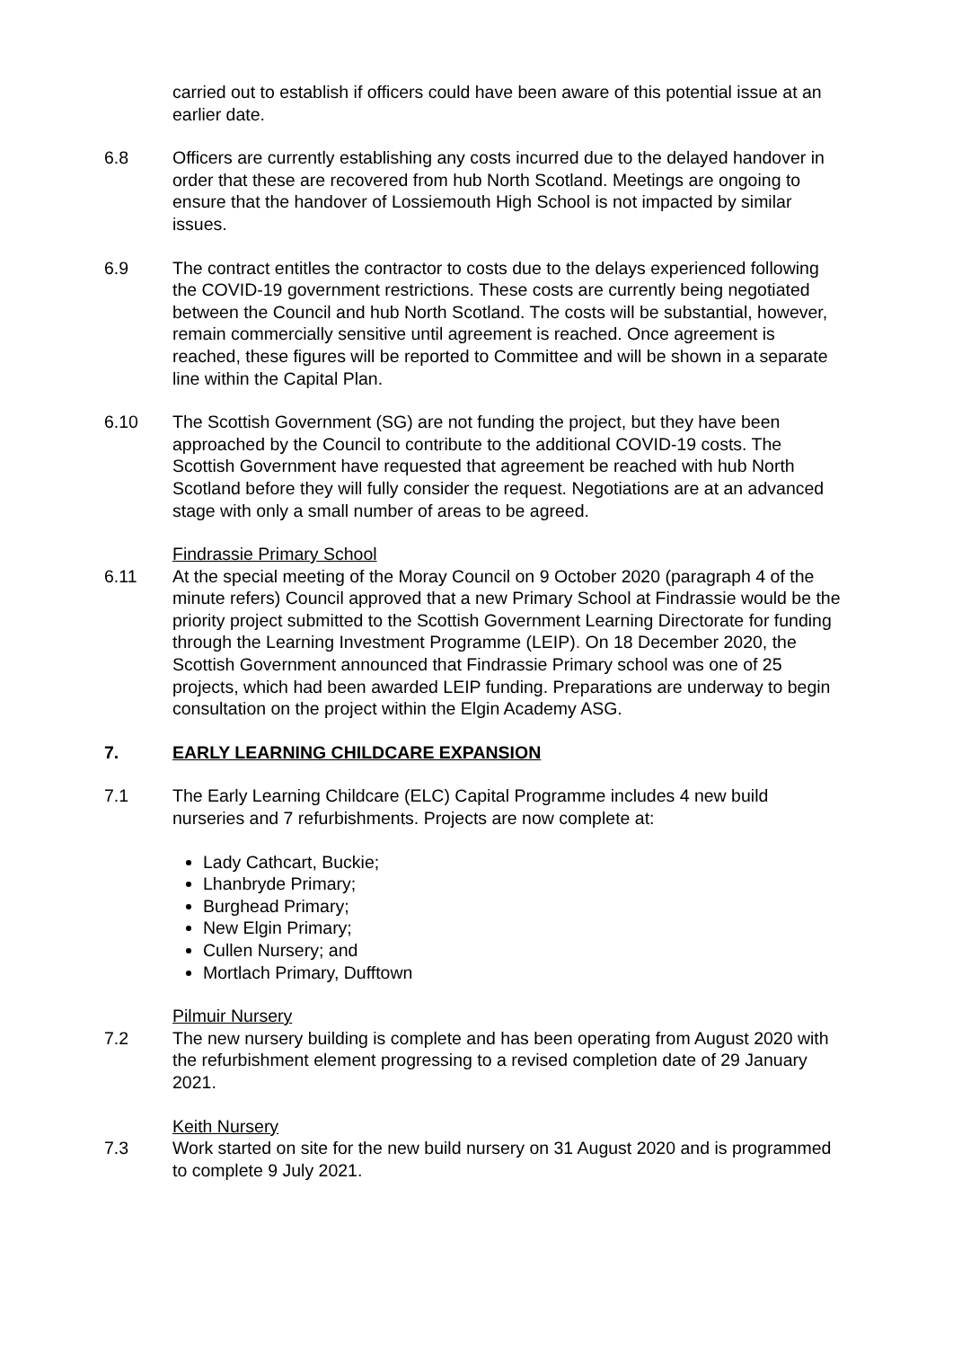carried out to establish if officers could have been aware of this potential issue at an earlier date.
6.8 Officers are currently establishing any costs incurred due to the delayed handover in order that these are recovered from hub North Scotland. Meetings are ongoing to ensure that the handover of Lossiemouth High School is not impacted by similar issues.
6.9 The contract entitles the contractor to costs due to the delays experienced following the COVID-19 government restrictions. These costs are currently being negotiated between the Council and hub North Scotland. The costs will be substantial, however, remain commercially sensitive until agreement is reached. Once agreement is reached, these figures will be reported to Committee and will be shown in a separate line within the Capital Plan.
6.10 The Scottish Government (SG) are not funding the project, but they have been approached by the Council to contribute to the additional COVID-19 costs. The Scottish Government have requested that agreement be reached with hub North Scotland before they will fully consider the request. Negotiations are at an advanced stage with only a small number of areas to be agreed.
Findrassie Primary School
6.11 At the special meeting of the Moray Council on 9 October 2020 (paragraph 4 of the minute refers) Council approved that a new Primary School at Findrassie would be the priority project submitted to the Scottish Government Learning Directorate for funding through the Learning Investment Programme (LEIP). On 18 December 2020, the Scottish Government announced that Findrassie Primary school was one of 25 projects, which had been awarded LEIP funding. Preparations are underway to begin consultation on the project within the Elgin Academy ASG.
7. EARLY LEARNING CHILDCARE EXPANSION
7.1 The Early Learning Childcare (ELC) Capital Programme includes 4 new build nurseries and 7 refurbishments. Projects are now complete at:
Lady Cathcart, Buckie;
Lhanbryde Primary;
Burghead Primary;
New Elgin Primary;
Cullen Nursery; and
Mortlach Primary, Dufftown
Pilmuir Nursery
7.2 The new nursery building is complete and has been operating from August 2020 with the refurbishment element progressing to a revised completion date of 29 January 2021.
Keith Nursery
7.3 Work started on site for the new build nursery on 31 August 2020 and is programmed to complete 9 July 2021.